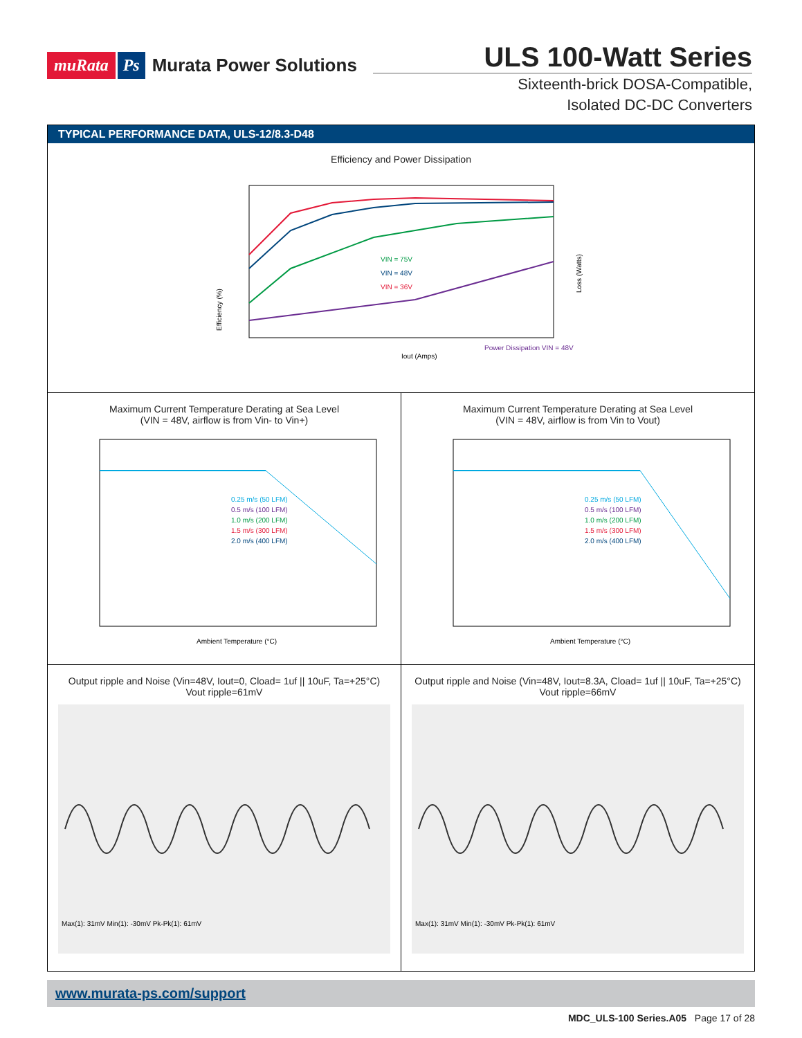muRata Ps Murata Power Solutions
ULS 100-Watt Series
Sixteenth-brick DOSA-Compatible,
Isolated DC-DC Converters
TYPICAL PERFORMANCE DATA, ULS-12/8.3-D48
Efficiency and Power Dissipation
VIN = 75V
VIN = 48V
VIN = 36V
Power Dissipation VIN = 48V
Efficiency (%)
Iout (Amps)
Loss (Watts)
Maximum Current Temperature Derating at Sea Level
(VIN = 48V, airflow is from Vin- to Vin+)
0.25 m/s (50 LFM)
0.5 m/s (100 LFM)
1.0 m/s (200 LFM)
1.5 m/s (300 LFM)
2.0 m/s (400 LFM)
Ambient Temperature (°C)
Maximum Current Temperature Derating at Sea Level
(VIN = 48V, airflow is from Vin to Vout)
0.25 m/s (50 LFM)
0.5 m/s (100 LFM)
1.0 m/s (200 LFM)
1.5 m/s (300 LFM)
2.0 m/s (400 LFM)
Ambient Temperature (°C)
Output ripple and Noise (Vin=48V, Iout=0, Cload= 1uf || 10uF, Ta=+25°C)
Vout ripple=61mV
Max(1): 31mV Min(1): -30mV Pk-Pk(1): 61mV
Output ripple and Noise (Vin=48V, Iout=8.3A, Cload= 1uf || 10uF, Ta=+25°C)
Vout ripple=66mV
Max(1): 31mV Min(1): -30mV Pk-Pk(1): 61mV
www.murata-ps.com/support
MDC_ULS-100 Series.A05 Page 17 of 28